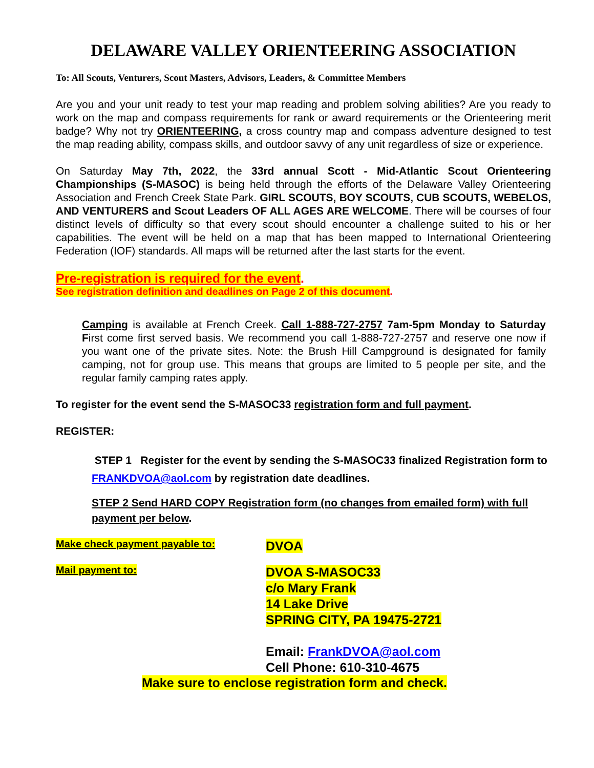DELAWARE VALLEY ORIENTEERING ASSOCIATION
To: All Scouts, Venturers, Scout Masters, Advisors, Leaders, & Committee Members
Are you and your unit ready to test your map reading and problem solving abilities? Are you ready to work on the map and compass requirements for rank or award requirements or the Orienteering merit badge? Why not try ORIENTEERING, a cross country map and compass adventure designed to test the map reading ability, compass skills, and outdoor savvy of any unit regardless of size or experience.
On Saturday May 7th, 2022, the 33rd annual Scott - Mid-Atlantic Scout Orienteering Championships (S-MASOC) is being held through the efforts of the Delaware Valley Orienteering Association and French Creek State Park. GIRL SCOUTS, BOY SCOUTS, CUB SCOUTS, WEBELOS, AND VENTURERS and Scout Leaders OF ALL AGES ARE WELCOME. There will be courses of four distinct levels of difficulty so that every scout should encounter a challenge suited to his or her capabilities. The event will be held on a map that has been mapped to International Orienteering Federation (IOF) standards. All maps will be returned after the last starts for the event.
Pre-registration is required for the event.
See registration definition and deadlines on Page 2 of this document.
Camping is available at French Creek. Call 1-888-727-2757 7am-5pm Monday to Saturday First come first served basis. We recommend you call 1-888-727-2757 and reserve one now if you want one of the private sites. Note: the Brush Hill Campground is designated for family camping, not for group use. This means that groups are limited to 5 people per site, and the regular family camping rates apply.
To register for the event send the S-MASOC33 registration form and full payment.
REGISTER:
STEP 1 Register for the event by sending the S-MASOC33 finalized Registration form to FRANKDVOA@aol.com by registration date deadlines.
STEP 2 Send HARD COPY Registration form (no changes from emailed form) with full payment per below.
Make check payment payable to:
DVOA
Mail payment to:
DVOA S-MASOC33
c/o Mary Frank
14 Lake Drive
SPRING CITY, PA 19475-2721
Email: FrankDVOA@aol.com
Cell Phone: 610-310-4675
Make sure to enclose registration form and check.